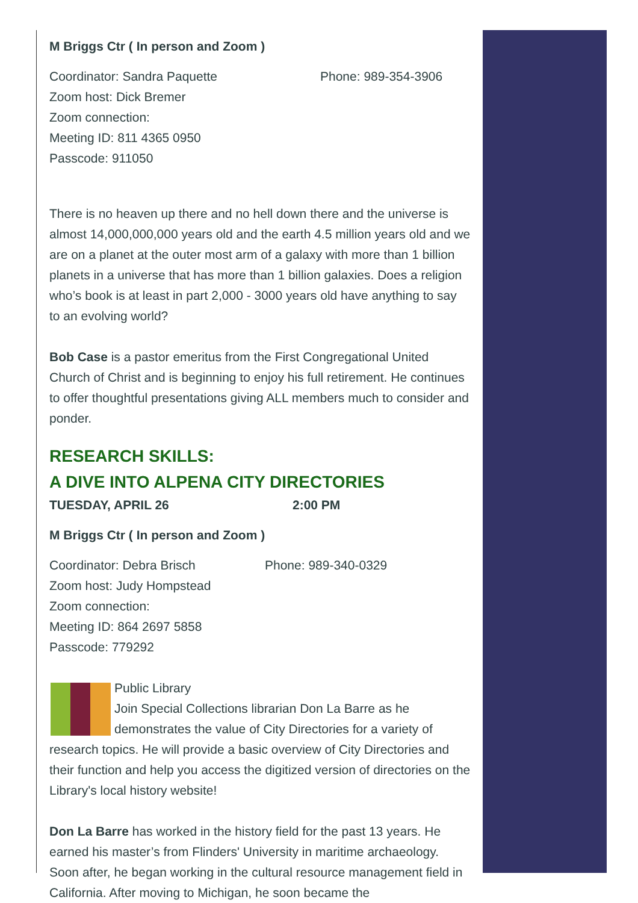M Briggs Ctr ( In person and Zoom )
Coordinator: Sandra Paquette Phone: 989-354-3906
Zoom host: Dick Bremer
Zoom connection:
Meeting ID: 811 4365 0950
Passcode: 911050
There is no heaven up there and no hell down there and the universe is almost 14,000,000,000 years old and the earth 4.5 million years old and we are on a planet at the outer most arm of a galaxy with more than 1 billion planets in a universe that has more than 1 billion galaxies. Does a religion who’s book is at least in part 2,000 - 3000 years old have anything to say to an evolving world?
Bob Case is a pastor emeritus from the First Congregational United Church of Christ and is beginning to enjoy his full retirement. He continues to offer thoughtful presentations giving ALL members much to consider and ponder.
RESEARCH SKILLS:
A DIVE INTO ALPENA CITY DIRECTORIES
TUESDAY, APRIL 26 2:00 PM
M Briggs Ctr ( In person and Zoom )
Coordinator: Debra Brisch Phone: 989-340-0329
Zoom host: Judy Hompstead
Zoom connection:
Meeting ID: 864 2697 5858
Passcode: 779292
Public Library
Join Special Collections librarian Don La Barre as he demonstrates the value of City Directories for a variety of research topics. He will provide a basic overview of City Directories and their function and help you access the digitized version of directories on the Library's local history website!
Don La Barre has worked in the history field for the past 13 years. He earned his master’s from Flinders' University in maritime archaeology. Soon after, he began working in the cultural resource management field in California. After moving to Michigan, he soon became the